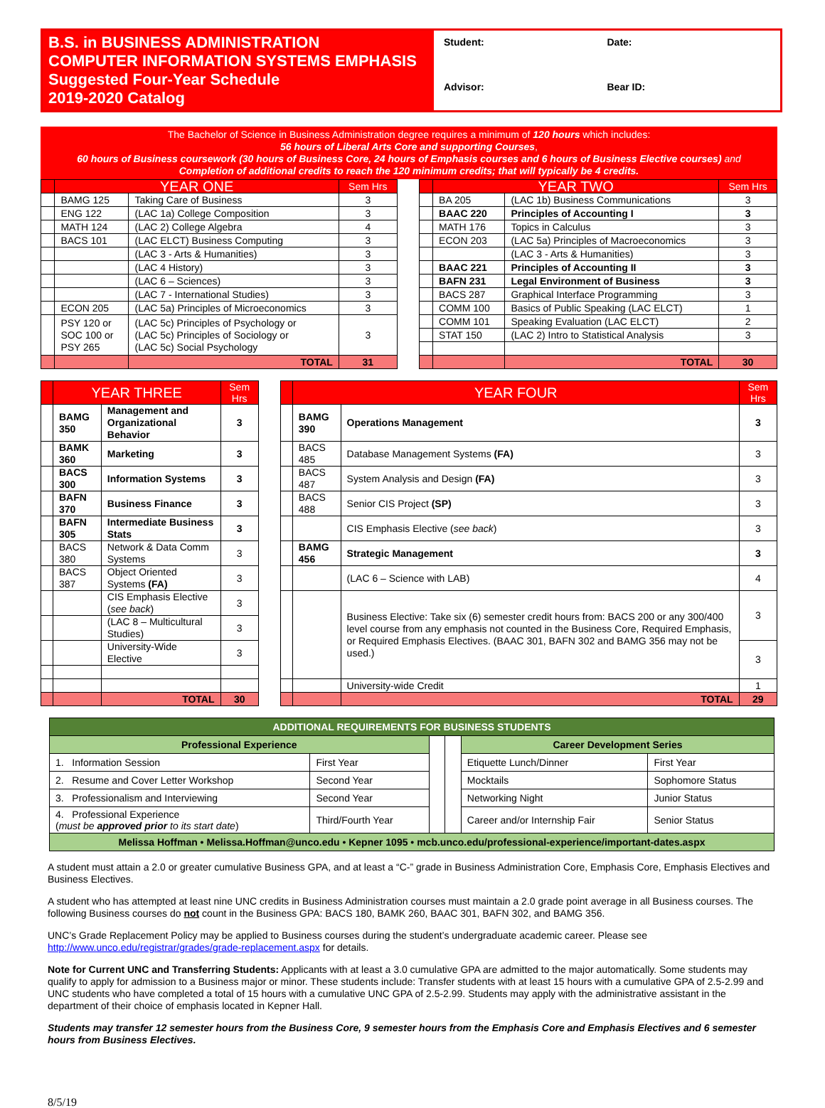B.S. in BUSINESS ADMINISTRATION
COMPUTER INFORMATION SYSTEMS EMPHASIS
Suggested Four-Year Schedule
2019-2020 Catalog
Student:
Date:
Advisor:
Bear ID:
The Bachelor of Science in Business Administration degree requires a minimum of 120 hours which includes:
56 hours of Liberal Arts Core and supporting Courses,
60 hours of Business coursework (30 hours of Business Core, 24 hours of Emphasis courses and 6 hours of Business Elective courses) and
Completion of additional credits to reach the 120 minimum credits; that will typically be 4 credits.
| | YEAR ONE | | Sem Hrs | | | YEAR TWO | | Sem Hrs |
| | BAMG 125 | Taking Care of Business | 3 | | | BA 205 | (LAC 1b) Business Communications | 3 |
| | ENG 122 | (LAC 1a) College Composition | 3 | | | BAAC 220 | Principles of Accounting I | 3 |
| | MATH 124 | (LAC 2) College Algebra | 4 | | | MATH 176 | Topics in Calculus | 3 |
| | BACS 101 | (LAC ELCT) Business Computing | 3 | | | ECON 203 | (LAC 5a) Principles of Macroeconomics | 3 |
| | | (LAC 3 - Arts & Humanities) | 3 | | | | (LAC 3 - Arts & Humanities) | 3 |
| | | (LAC 4 History) | 3 | | | BAAC 221 | Principles of Accounting II | 3 |
| | | (LAC 6 – Sciences) | 3 | | | BAFN 231 | Legal Environment of Business | 3 |
| | | (LAC 7 - International Studies) | 3 | | | BACS 287 | Graphical Interface Programming | 3 |
| | ECON 205 | (LAC 5a) Principles of Microeconomics | 3 | | | COMM 100 | Basics of Public Speaking (LAC ELCT) | 1 |
| | PSY 120 or SOC 100 or PSY 265 | (LAC 5c) Principles of Psychology or (LAC 5c) Principles of Sociology or (LAC 5c) Social Psychology | 3 | | | COMM 101 | Speaking Evaluation (LAC ELCT) | 2 |
| | | | | | | STAT 150 | (LAC 2) Intro to Statistical Analysis | 3 |
| | | TOTAL | 31 | | | | TOTAL | 30 |
| | YEAR THREE | | Sem Hrs | | | YEAR FOUR | | Sem Hrs |
| | BAMG 350 | Management and Organizational Behavior | 3 | | | BAMG 390 | Operations Management | 3 |
| | BAMK 360 | Marketing | 3 | | | BACS 485 | Database Management Systems (FA) | 3 |
| | BACS 300 | Information Systems | 3 | | | BACS 487 | System Analysis and Design (FA) | 3 |
| | BAFN 370 | Business Finance | 3 | | | BACS 488 | Senior CIS Project (SP) | 3 |
| | BAFN 305 | Intermediate Business Stats | 3 | | | | CIS Emphasis Elective ( see back ) | 3 |
| | BACS 380 | Network & Data Comm Systems | 3 | | | BAMG 456 | Strategic Management | 3 |
| | BACS 387 | Object Oriented Systems (FA) | 3 | | | | (LAC 6 – Science with LAB) | 4 |
| | | CIS Emphasis Elective ( see back ) | 3 | | | | Business Elective: Take six (6) semester credit hours from: BACS 200 or any 300/400 level course from any emphasis not counted in the Business Core, Required Emphasis, or Required Emphasis Electives. (BAAC 301, BAFN 302 and BAMG 356 may not be used.) | 3 |
| | | (LAC 8 – Multicultural Studies) | 3 | | | | | |
| | | University-Wide Elective | 3 | | | | | 3 |
| | | | | | | | University-wide Credit | 1 |
| | | TOTAL | 30 | | | | TOTAL | 29 |
| ADDITIONAL REQUIREMENTS FOR BUSINESS STUDENTS | | | | | |
| --- | --- | --- | --- | --- | --- |
| Professional Experience | | | | Career Development Series | |
| 1. Information Session | First Year | | | Etiquette Lunch/Dinner | First Year |
| 2. Resume and Cover Letter Workshop | Second Year | | | Mocktails | Sophomore Status |
| 3. Professionalism and Interviewing | Second Year | | | Networking Night | Junior Status |
| 4. Professional Experience ( must be approved prior to its start date ) | Third/Fourth Year | | | Career and/or Internship Fair | Senior Status |
| Melissa Hoffman • Melissa.Hoffman@unco.edu • Kepner 1095 • mcb.unco.edu/professional-experience/important-dates.aspx | | | | | |
A student must attain a 2.0 or greater cumulative Business GPA, and at least a “C-” grade in Business Administration Core, Emphasis Core, Emphasis Electives and Business Electives.
A student who has attempted at least nine UNC credits in Business Administration courses must maintain a 2.0 grade point average in all Business courses. The following Business courses do not count in the Business GPA: BACS 180, BAMK 260, BAAC 301, BAFN 302, and BAMG 356.
UNC’s Grade Replacement Policy may be applied to Business courses during the student’s undergraduate academic career. Please see http://www.unco.edu/registrar/grades/grade-replacement.aspx for details.
Note for Current UNC and Transferring Students: Applicants with at least a 3.0 cumulative GPA are admitted to the major automatically. Some students may qualify to apply for admission to a Business major or minor. These students include: Transfer students with at least 15 hours with a cumulative GPA of 2.5-2.99 and UNC students who have completed a total of 15 hours with a cumulative UNC GPA of 2.5-2.99. Students may apply with the administrative assistant in the department of their choice of emphasis located in Kepner Hall.
Students may transfer 12 semester hours from the Business Core, 9 semester hours from the Emphasis Core and Emphasis Electives and 6 semester hours from Business Electives.
8/5/19